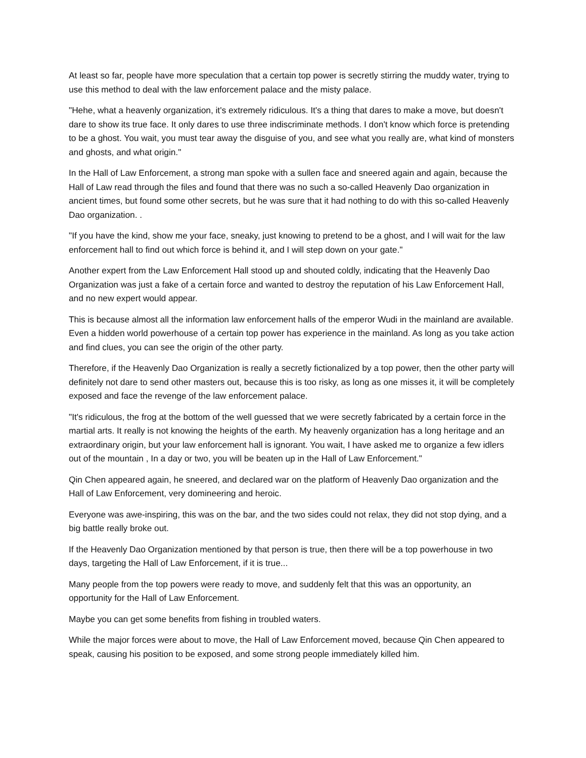At least so far, people have more speculation that a certain top power is secretly stirring the muddy water, trying to use this method to deal with the law enforcement palace and the misty palace.
"Hehe, what a heavenly organization, it's extremely ridiculous. It's a thing that dares to make a move, but doesn't dare to show its true face. It only dares to use three indiscriminate methods. I don't know which force is pretending to be a ghost. You wait, you must tear away the disguise of you, and see what you really are, what kind of monsters and ghosts, and what origin."
In the Hall of Law Enforcement, a strong man spoke with a sullen face and sneered again and again, because the Hall of Law read through the files and found that there was no such a so-called Heavenly Dao organization in ancient times, but found some other secrets, but he was sure that it had nothing to do with this so-called Heavenly Dao organization. .
"If you have the kind, show me your face, sneaky, just knowing to pretend to be a ghost, and I will wait for the law enforcement hall to find out which force is behind it, and I will step down on your gate."
Another expert from the Law Enforcement Hall stood up and shouted coldly, indicating that the Heavenly Dao Organization was just a fake of a certain force and wanted to destroy the reputation of his Law Enforcement Hall, and no new expert would appear.
This is because almost all the information law enforcement halls of the emperor Wudi in the mainland are available. Even a hidden world powerhouse of a certain top power has experience in the mainland. As long as you take action and find clues, you can see the origin of the other party.
Therefore, if the Heavenly Dao Organization is really a secretly fictionalized by a top power, then the other party will definitely not dare to send other masters out, because this is too risky, as long as one misses it, it will be completely exposed and face the revenge of the law enforcement palace.
"It's ridiculous, the frog at the bottom of the well guessed that we were secretly fabricated by a certain force in the martial arts. It really is not knowing the heights of the earth. My heavenly organization has a long heritage and an extraordinary origin, but your law enforcement hall is ignorant. You wait, I have asked me to organize a few idlers out of the mountain , In a day or two, you will be beaten up in the Hall of Law Enforcement."
Qin Chen appeared again, he sneered, and declared war on the platform of Heavenly Dao organization and the Hall of Law Enforcement, very domineering and heroic.
Everyone was awe-inspiring, this was on the bar, and the two sides could not relax, they did not stop dying, and a big battle really broke out.
If the Heavenly Dao Organization mentioned by that person is true, then there will be a top powerhouse in two days, targeting the Hall of Law Enforcement, if it is true...
Many people from the top powers were ready to move, and suddenly felt that this was an opportunity, an opportunity for the Hall of Law Enforcement.
Maybe you can get some benefits from fishing in troubled waters.
While the major forces were about to move, the Hall of Law Enforcement moved, because Qin Chen appeared to speak, causing his position to be exposed, and some strong people immediately killed him.